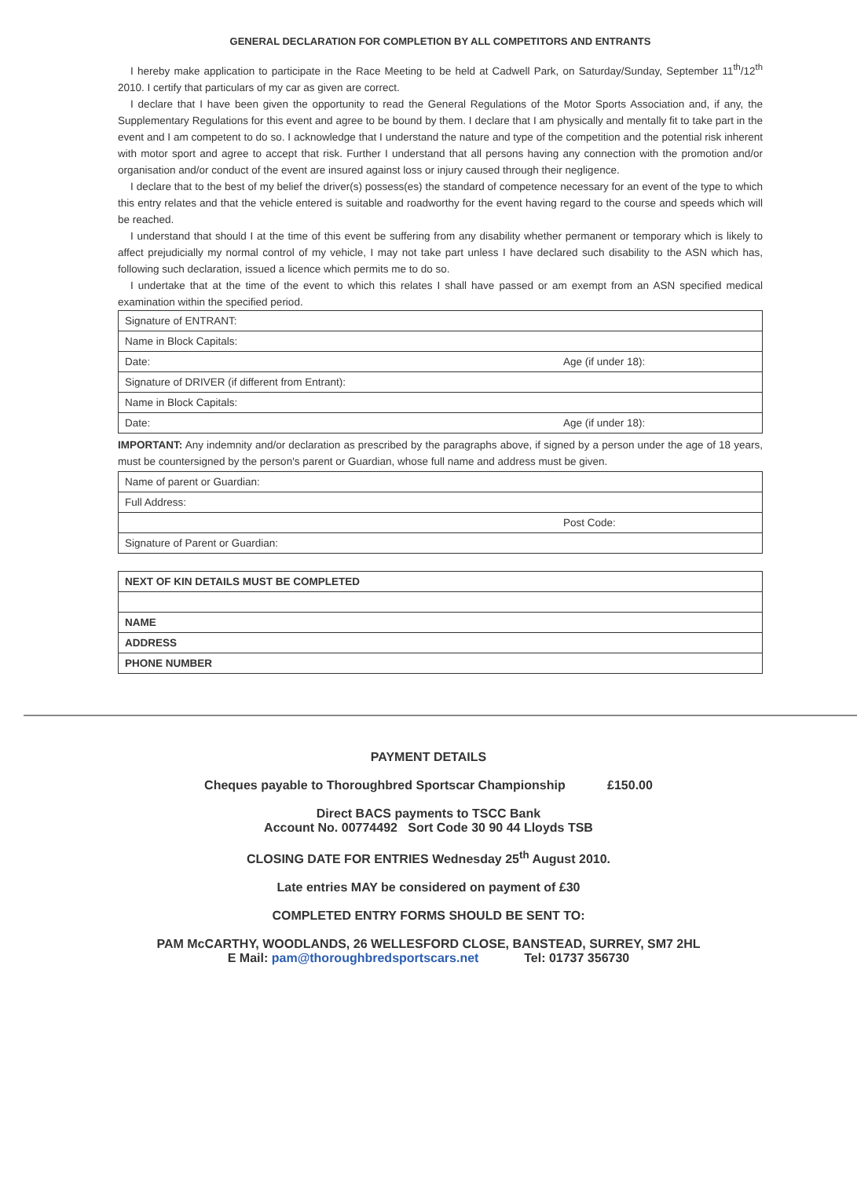GENERAL DECLARATION FOR COMPLETION BY ALL COMPETITORS AND ENTRANTS
I hereby make application to participate in the Race Meeting to be held at Cadwell Park, on Saturday/Sunday, September 11<sup>th</sup>/12<sup>th</sup> 2010. I certify that particulars of my car as given are correct.
I declare that I have been given the opportunity to read the General Regulations of the Motor Sports Association and, if any, the Supplementary Regulations for this event and agree to be bound by them. I declare that I am physically and mentally fit to take part in the event and I am competent to do so. I acknowledge that I understand the nature and type of the competition and the potential risk inherent with motor sport and agree to accept that risk. Further I understand that all persons having any connection with the promotion and/or organisation and/or conduct of the event are insured against loss or injury caused through their negligence.
I declare that to the best of my belief the driver(s) possess(es) the standard of competence necessary for an event of the type to which this entry relates and that the vehicle entered is suitable and roadworthy for the event having regard to the course and speeds which will be reached.
I understand that should I at the time of this event be suffering from any disability whether permanent or temporary which is likely to affect prejudicially my normal control of my vehicle, I may not take part unless I have declared such disability to the ASN which has, following such declaration, issued a licence which permits me to do so.
I undertake that at the time of the event to which this relates I shall have passed or am exempt from an ASN specified medical examination within the specified period.
| Signature of ENTRANT: | |
| Name in Block Capitals: | |
| Date: | Age (if under 18): |
| Signature of DRIVER (if different from Entrant): | |
| Name in Block Capitals: | |
| Date: | Age (if under 18): |
IMPORTANT: Any indemnity and/or declaration as prescribed by the paragraphs above, if signed by a person under the age of 18 years, must be countersigned by the person's parent or Guardian, whose full name and address must be given.
| Name of parent or Guardian: | |
| Full Address: | |
| | Post Code: |
| Signature of Parent or Guardian: | |
| NEXT OF KIN DETAILS MUST BE COMPLETED |
| NAME |
| ADDRESS |
| PHONE NUMBER |
PAYMENT DETAILS
Cheques payable to Thoroughbred Sportscar Championship £150.00
Direct BACS payments to TSCC Bank
Account No. 00774492 Sort Code 30 90 44 Lloyds TSB
CLOSING DATE FOR ENTRIES Wednesday 25<sup>th</sup> August 2010.
Late entries MAY be considered on payment of £30
COMPLETED ENTRY FORMS SHOULD BE SENT TO:
PAM McCARTHY, WOODLANDS, 26 WELLESFORD CLOSE, BANSTEAD, SURREY, SM7 2HL
E Mail: pam@thoroughbredsportscars.net Tel: 01737 356730